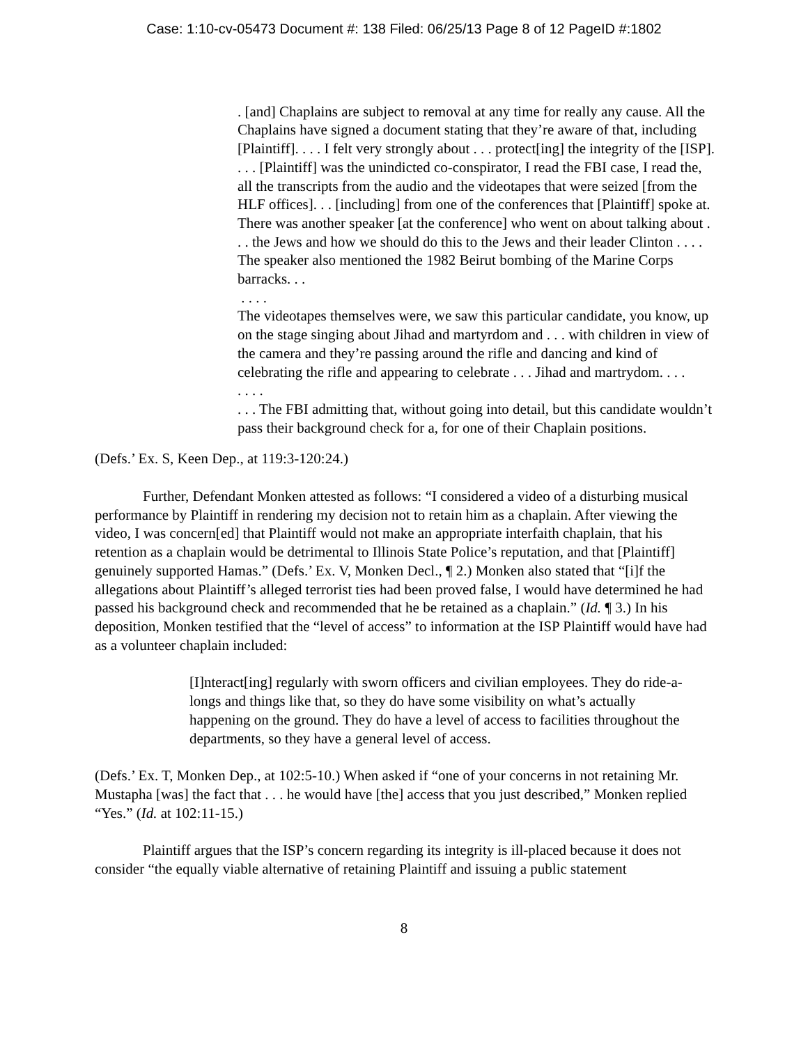Case: 1:10-cv-05473 Document #: 138 Filed: 06/25/13 Page 8 of 12 PageID #:1802
. [and] Chaplains are subject to removal at any time for really any cause. All the Chaplains have signed a document stating that they’re aware of that, including [Plaintiff]. . . . I felt very strongly about . . . protect[ing] the integrity of the [ISP]. . . . [Plaintiff] was the unindicted co-conspirator, I read the FBI case, I read the, all the transcripts from the audio and the videotapes that were seized [from the HLF offices]. . . [including] from one of the conferences that [Plaintiff] spoke at. There was another speaker [at the conference] who went on about talking about . . . the Jews and how we should do this to the Jews and their leader Clinton . . . . The speaker also mentioned the 1982 Beirut bombing of the Marine Corps barracks. . .
. . . .
The videotapes themselves were, we saw this particular candidate, you know, up on the stage singing about Jihad and martyrdom and . . . with children in view of the camera and they’re passing around the rifle and dancing and kind of celebrating the rifle and appearing to celebrate . . . Jihad and martrydom. . . .
. . . .
. . . The FBI admitting that, without going into detail, but this candidate wouldn’t pass their background check for a, for one of their Chaplain positions.
(Defs.’ Ex. S, Keen Dep., at 119:3-120:24.)
Further, Defendant Monken attested as follows: “I considered a video of a disturbing musical performance by Plaintiff in rendering my decision not to retain him as a chaplain. After viewing the video, I was concern[ed] that Plaintiff would not make an appropriate interfaith chaplain, that his retention as a chaplain would be detrimental to Illinois State Police’s reputation, and that [Plaintiff] genuinely supported Hamas.” (Defs.’ Ex. V, Monken Decl., ¶ 2.) Monken also stated that “[i]f the allegations about Plaintiff’s alleged terrorist ties had been proved false, I would have determined he had passed his background check and recommended that he be retained as a chaplain.” (Id. ¶ 3.) In his deposition, Monken testified that the “level of access” to information at the ISP Plaintiff would have had as a volunteer chaplain included:
[I]nteract[ing] regularly with sworn officers and civilian employees. They do ride-a-longs and things like that, so they do have some visibility on what’s actually happening on the ground. They do have a level of access to facilities throughout the departments, so they have a general level of access.
(Defs.’ Ex. T, Monken Dep., at 102:5-10.) When asked if “one of your concerns in not retaining Mr. Mustapha [was] the fact that . . . he would have [the] access that you just described,” Monken replied “Yes.” (Id. at 102:11-15.)
Plaintiff argues that the ISP’s concern regarding its integrity is ill-placed because it does not consider “the equally viable alternative of retaining Plaintiff and issuing a public statement
8